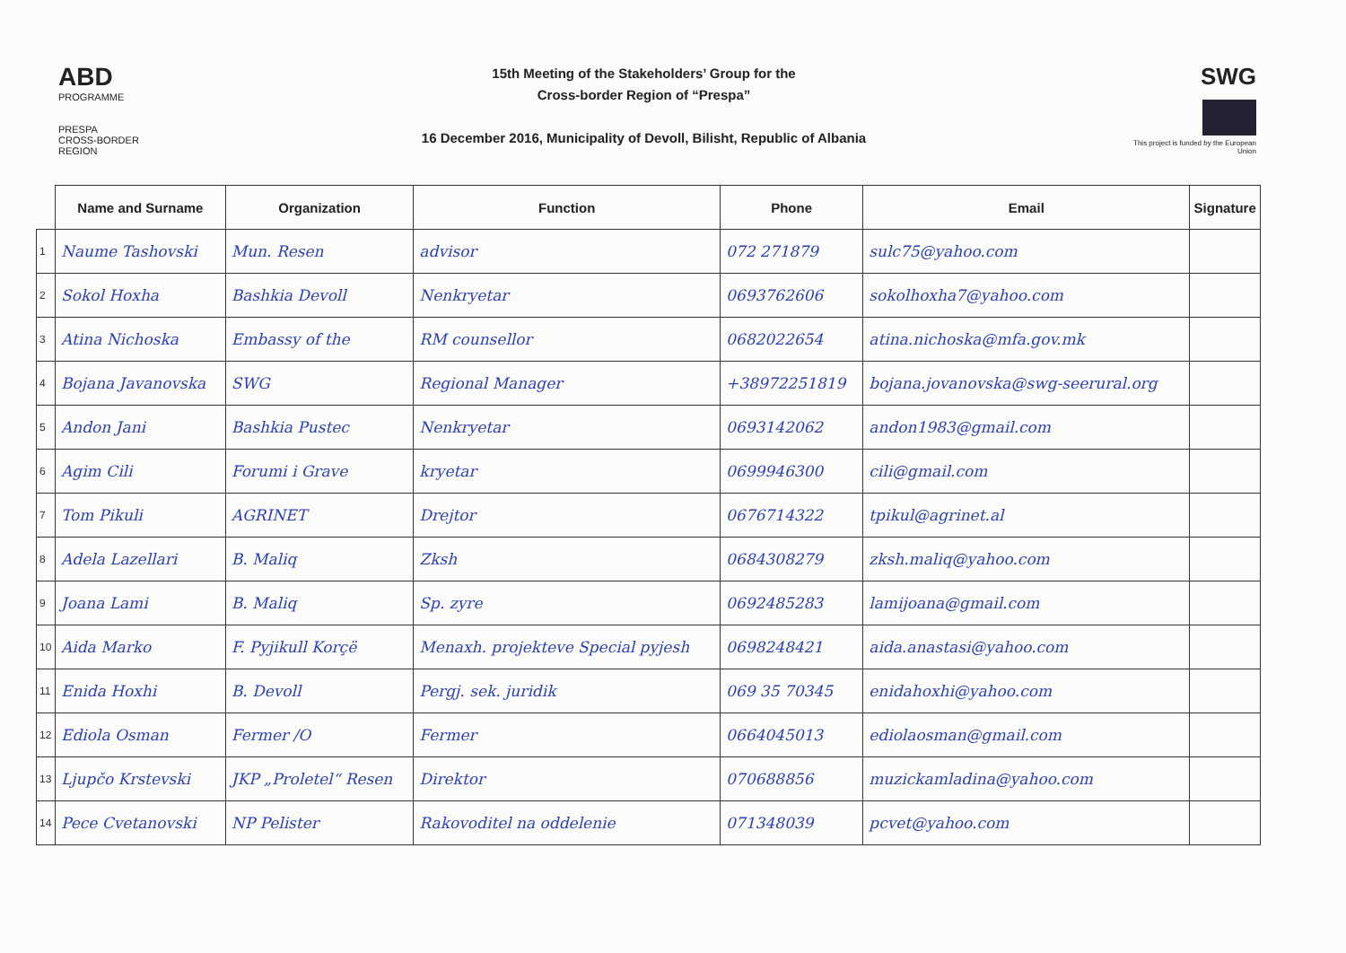ABD
PROGRAMME
PRESPA
CROSS-BORDER REGION
15th Meeting of the Stakeholders’ Group for the
Cross-border Region of “Prespa”
16 December 2016, Municipality of Devoll, Bilisht, Republic of Albania
SWG
This project is funded by the European Union
| | Name and Surname | Organization | Function | Phone | Email | Signature |
| --- | --- | --- | --- | --- | --- | --- |
| 1 | Naume Tashovski | Mun. Resen | advisor | 072 271879 | sulc75@yahoo.com | |
| 2 | Sokol Hoxha | Bashkia Devoll | Nenkryetar | 0693762606 | sokolhoxha7@yahoo.com | |
| 3 | Atina Nichoska | Embassy of the | RM counsellor | 0682022654 | atina.nichoska@mfa.gov.mk | |
| 4 | Bojana Javanovska | SWG | Regional Manager | +38972251819 | bojana.jovanovska@swg-seerural.org | |
| 5 | Andon Jani | Bashkia Pustec | Nenkryetar | 0693142062 | andon1983@gmail.com | |
| 6 | Agim Cili | Forumi i Grave | kryetar | 0699946300 | cili@gmail.com | |
| 7 | Tom Pikuli | AGRINET | Drejtor | 0676714322 | tpikul@agrinet.al | |
| 8 | Adela Lazellari | B. Maliq | Zksh | 0684308279 | zksh.maliq@yahoo.com | |
| 9 | Joana Lami | B. Maliq | Sp. zyre | 0692485283 | lamijoana@gmail.com | |
| 10 | Aida Marko | F. Pyjikull Korçë | Menaxh. projekteve Special pyjesh | 0698248421 | aida.anastasi@yahoo.com | |
| 11 | Enida Hoxhi | B. Devoll | Pergj. sek. juridik | 069 35 70345 | enidahoxhi@yahoo.com | |
| 12 | Ediola Osman | Fermer /O | Fermer | 0664045013 | ediolaosman@gmail.com | |
| 13 | Ljupčo Krstevski | JKP „Proletel“ Resen | Direktor | 070688856 | muzickamladina@yahoo.com | |
| 14 | Pece Cvetanovski | NP Pelister | Rakovoditel na oddelenie | 071348039 | pcvet@yahoo.com | |